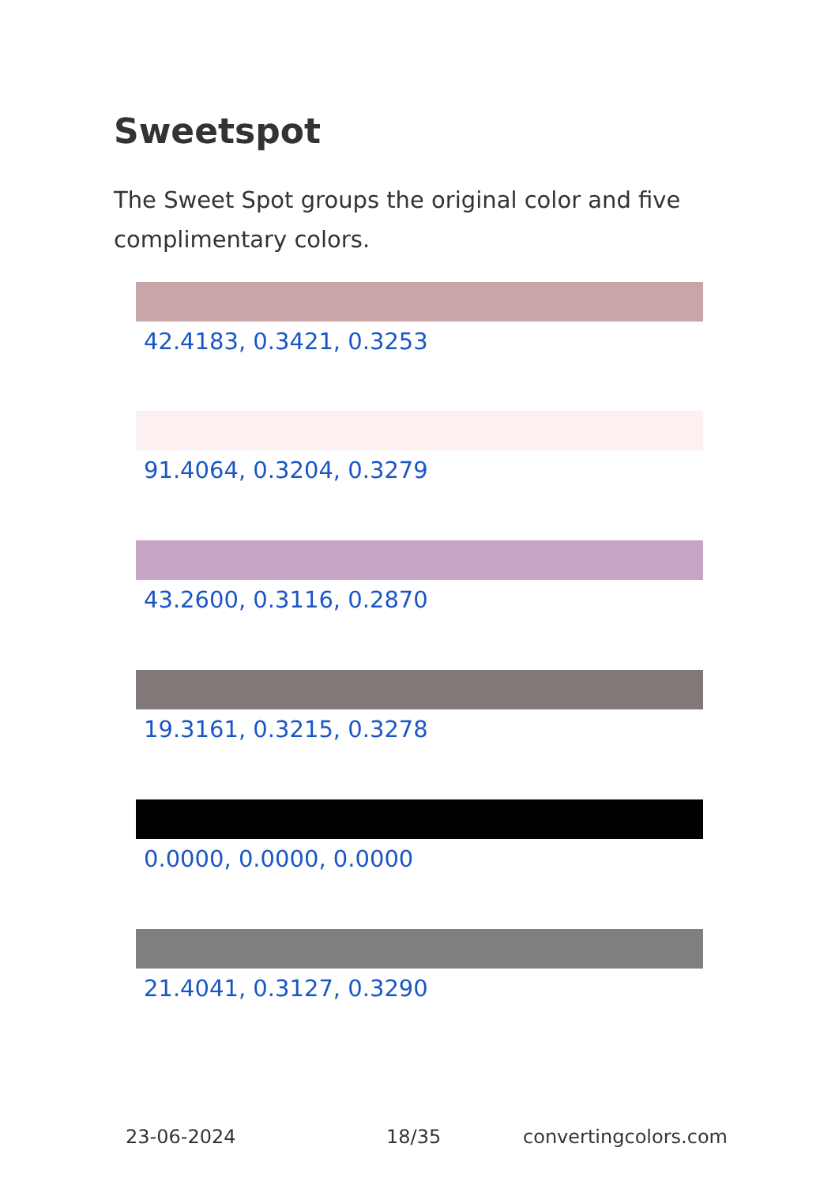Sweetspot
The Sweet Spot groups the original color and five complimentary colors.
42.4183, 0.3421, 0.3253
91.4064, 0.3204, 0.3279
43.2600, 0.3116, 0.2870
19.3161, 0.3215, 0.3278
0.0000, 0.0000, 0.0000
21.4041, 0.3127, 0.3290
23-06-2024 18/35 convertingcolors.com